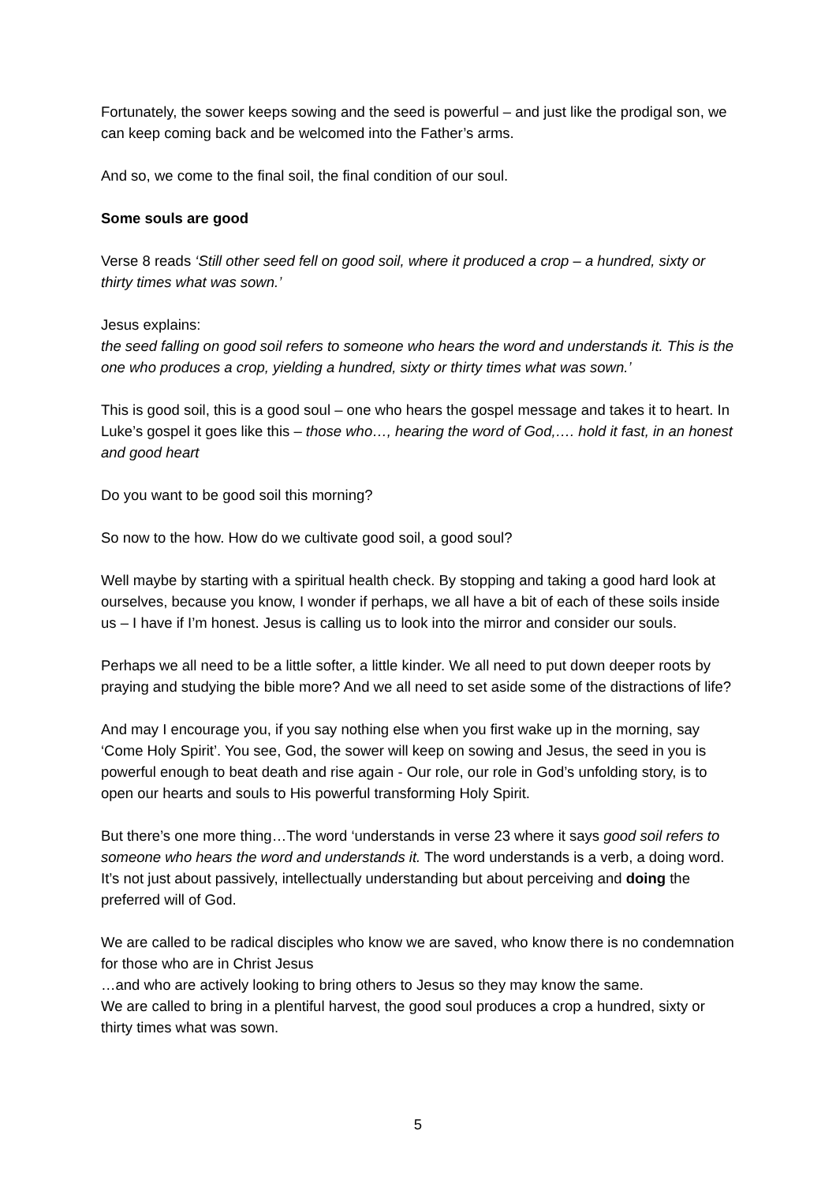Fortunately, the sower keeps sowing and the seed is powerful – and just like the prodigal son, we can keep coming back and be welcomed into the Father’s arms.
And so, we come to the final soil, the final condition of our soul.
Some souls are good
Verse 8 reads ‘Still other seed fell on good soil, where it produced a crop – a hundred, sixty or thirty times what was sown.’
Jesus explains:
the seed falling on good soil refers to someone who hears the word and understands it. This is the one who produces a crop, yielding a hundred, sixty or thirty times what was sown.’
This is good soil, this is a good soul – one who hears the gospel message and takes it to heart. In Luke’s gospel it goes like this – those who…, hearing the word of God,…. hold it fast, in an honest and good heart
Do you want to be good soil this morning?
So now to the how. How do we cultivate good soil, a good soul?
Well maybe by starting with a spiritual health check. By stopping and taking a good hard look at ourselves, because you know, I wonder if perhaps, we all have a bit of each of these soils inside us – I have if I’m honest. Jesus is calling us to look into the mirror and consider our souls.
Perhaps we all need to be a little softer, a little kinder. We all need to put down deeper roots by praying and studying the bible more? And we all need to set aside some of the distractions of life?
And may I encourage you, if you say nothing else when you first wake up in the morning, say ‘Come Holy Spirit’. You see, God, the sower will keep on sowing and Jesus, the seed in you is powerful enough to beat death and rise again - Our role, our role in God’s unfolding story, is to open our hearts and souls to His powerful transforming Holy Spirit.
But there’s one more thing…The word ‘understands in verse 23 where it says good soil refers to someone who hears the word and understands it. The word understands is a verb, a doing word. It’s not just about passively, intellectually understanding but about perceiving and doing the preferred will of God.
We are called to be radical disciples who know we are saved, who know there is no condemnation for those who are in Christ Jesus
…and who are actively looking to bring others to Jesus so they may know the same.
We are called to bring in a plentiful harvest, the good soul produces a crop a hundred, sixty or thirty times what was sown.
5